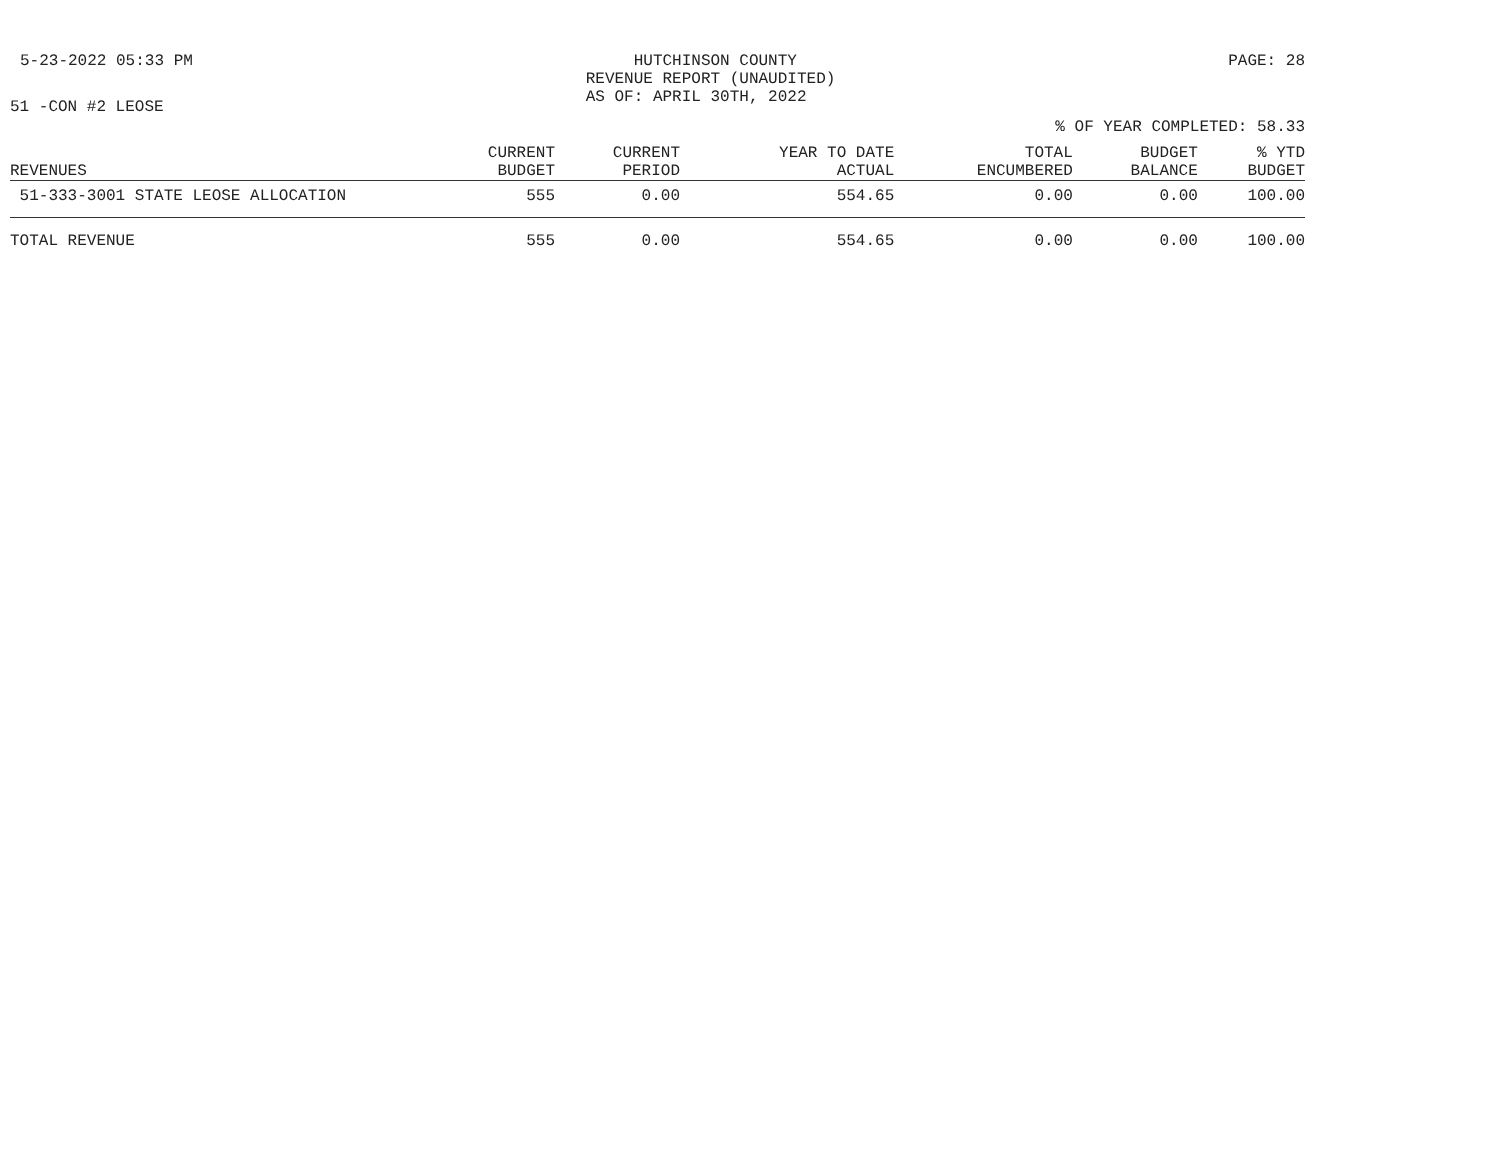5-23-2022 05:33 PM HUTCHINSON COUNTY
REVENUE REPORT (UNAUDITED)
AS OF: APRIL 30TH, 2022
PAGE: 28
51 -CON #2 LEOSE
% OF YEAR COMPLETED: 58.33
| REVENUES | CURRENT BUDGET | CURRENT PERIOD | YEAR TO DATE ACTUAL | TOTAL ENCUMBERED | BUDGET BALANCE | % YTD BUDGET |
| --- | --- | --- | --- | --- | --- | --- |
| 51-333-3001 STATE LEOSE ALLOCATION | 555 | 0.00 | 554.65 | 0.00 | 0.00 | 100.00 |
| TOTAL REVENUE | 555 | 0.00 | 554.65 | 0.00 | 0.00 | 100.00 |